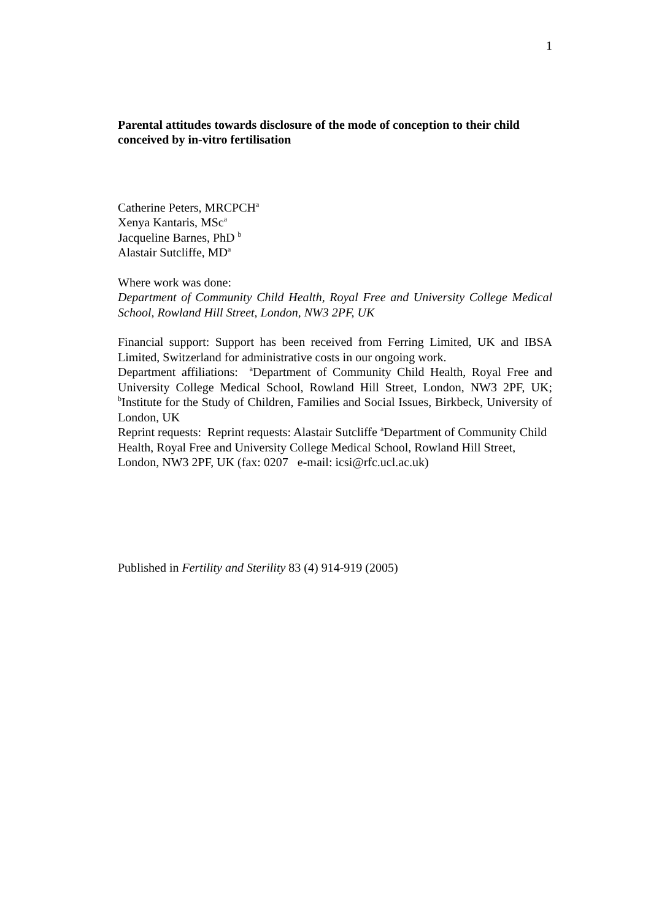1
Parental attitudes towards disclosure of the mode of conception to their child conceived by in-vitro fertilisation
Catherine Peters, MRCPCH<sup>a</sup>
Xenya Kantaris, MSc<sup>a</sup>
Jacqueline Barnes, PhD <sup>b</sup>
Alastair Sutcliffe, MD<sup>a</sup>
Where work was done:
Department of Community Child Health, Royal Free and University College Medical School, Rowland Hill Street, London, NW3 2PF, UK
Financial support: Support has been received from Ferring Limited, UK and IBSA Limited, Switzerland for administrative costs in our ongoing work.
Department affiliations: <sup>a</sup>Department of Community Child Health, Royal Free and University College Medical School, Rowland Hill Street, London, NW3 2PF, UK; <sup>b</sup>Institute for the Study of Children, Families and Social Issues, Birkbeck, University of London, UK
Reprint requests: Reprint requests: Alastair Sutcliffe <sup>a</sup>Department of Community Child Health, Royal Free and University College Medical School, Rowland Hill Street, London, NW3 2PF, UK (fax: 0207 e-mail: icsi@rfc.ucl.ac.uk)
Published in Fertility and Sterility 83 (4) 914-919 (2005)